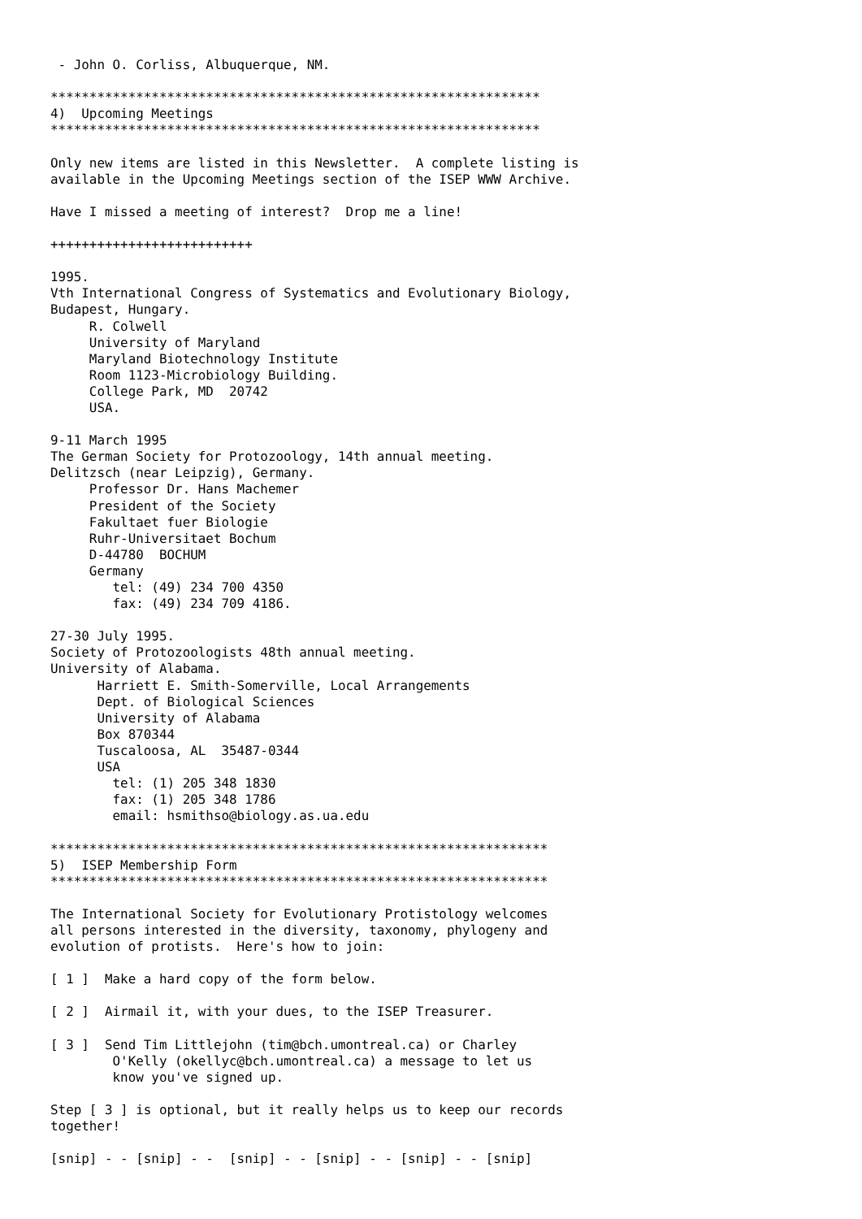- John O. Corliss, Albuquerque, NM.

***************************************************************
4)  Upcoming Meetings
***************************************************************

Only new items are listed in this Newsletter.  A complete listing is
available in the Upcoming Meetings section of the ISEP WWW Archive.

Have I missed a meeting of interest?  Drop me a line!

++++++++++++++++++++++++++

1995.
Vth International Congress of Systematics and Evolutionary Biology,
Budapest, Hungary.
     R. Colwell
     University of Maryland
     Maryland Biotechnology Institute
     Room 1123-Microbiology Building.
     College Park, MD  20742
     USA.

9-11 March 1995
The German Society for Protozoology, 14th annual meeting.
Delitzsch (near Leipzig), Germany.
     Professor Dr. Hans Machemer
     President of the Society
     Fakultaet fuer Biologie
     Ruhr-Universitaet Bochum
     D-44780  BOCHUM
     Germany
        tel: (49) 234 700 4350
        fax: (49) 234 709 4186.

27-30 July 1995.
Society of Protozoologists 48th annual meeting.
University of Alabama.
      Harriett E. Smith-Somerville, Local Arrangements
      Dept. of Biological Sciences
      University of Alabama
      Box 870344
      Tuscaloosa, AL  35487-0344
      USA
        tel: (1) 205 348 1830
        fax: (1) 205 348 1786
        email: hsmithso@biology.as.ua.edu

****************************************************************
5)  ISEP Membership Form
****************************************************************

The International Society for Evolutionary Protistology welcomes
all persons interested in the diversity, taxonomy, phylogeny and
evolution of protists.  Here's how to join:

[ 1 ]  Make a hard copy of the form below.

[ 2 ]  Airmail it, with your dues, to the ISEP Treasurer.

[ 3 ]  Send Tim Littlejohn (tim@bch.umontreal.ca) or Charley
        O'Kelly (okellyc@bch.umontreal.ca) a message to let us
        know you've signed up.

Step [ 3 ] is optional, but it really helps us to keep our records
together!

[snip] - - [snip] - -  [snip] - - [snip] - - [snip] - - [snip]